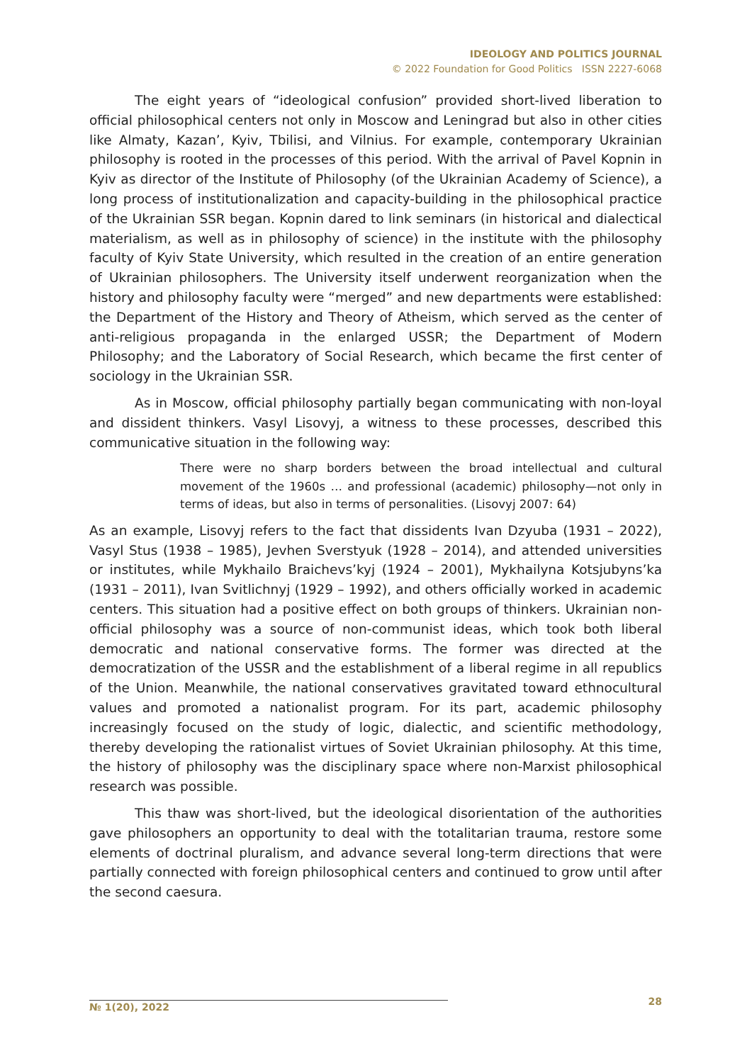IDEOLOGY AND POLITICS JOURNAL
© 2022 Foundation for Good Politics ISSN 2227-6068
The eight years of “ideological confusion” provided short-lived liberation to official philosophical centers not only in Moscow and Leningrad but also in other cities like Almaty, Kazan’, Kyiv, Tbilisi, and Vilnius. For example, contemporary Ukrainian philosophy is rooted in the processes of this period. With the arrival of Pavel Kopnin in Kyiv as director of the Institute of Philosophy (of the Ukrainian Academy of Science), a long process of institutionalization and capacity-building in the philosophical practice of the Ukrainian SSR began. Kopnin dared to link seminars (in historical and dialectical materialism, as well as in philosophy of science) in the institute with the philosophy faculty of Kyiv State University, which resulted in the creation of an entire generation of Ukrainian philosophers. The University itself underwent reorganization when the history and philosophy faculty were “merged” and new departments were established: the Department of the History and Theory of Atheism, which served as the center of anti-religious propaganda in the enlarged USSR; the Department of Modern Philosophy; and the Laboratory of Social Research, which became the first center of sociology in the Ukrainian SSR.
As in Moscow, official philosophy partially began communicating with non-loyal and dissident thinkers. Vasyl Lisovyj, a witness to these processes, described this communicative situation in the following way:
There were no sharp borders between the broad intellectual and cultural movement of the 1960s … and professional (academic) philosophy—not only in terms of ideas, but also in terms of personalities. (Lisovyj 2007: 64)
As an example, Lisovyj refers to the fact that dissidents Ivan Dzyuba (1931 – 2022), Vasyl Stus (1938 – 1985), Jevhen Sverstyuk (1928 – 2014), and attended universities or institutes, while Mykhailo Braichevs’kyj (1924 – 2001), Mykhailyna Kotsjubyns’ka (1931 – 2011), Ivan Svitlichnyj (1929 – 1992), and others officially worked in academic centers. This situation had a positive effect on both groups of thinkers. Ukrainian non-official philosophy was a source of non-communist ideas, which took both liberal democratic and national conservative forms. The former was directed at the democratization of the USSR and the establishment of a liberal regime in all republics of the Union. Meanwhile, the national conservatives gravitated toward ethnocultural values and promoted a nationalist program. For its part, academic philosophy increasingly focused on the study of logic, dialectic, and scientific methodology, thereby developing the rationalist virtues of Soviet Ukrainian philosophy. At this time, the history of philosophy was the disciplinary space where non-Marxist philosophical research was possible.
This thaw was short-lived, but the ideological disorientation of the authorities gave philosophers an opportunity to deal with the totalitarian trauma, restore some elements of doctrinal pluralism, and advance several long-term directions that were partially connected with foreign philosophical centers and continued to grow until after the second caesura.
№ 1(20), 2022 28